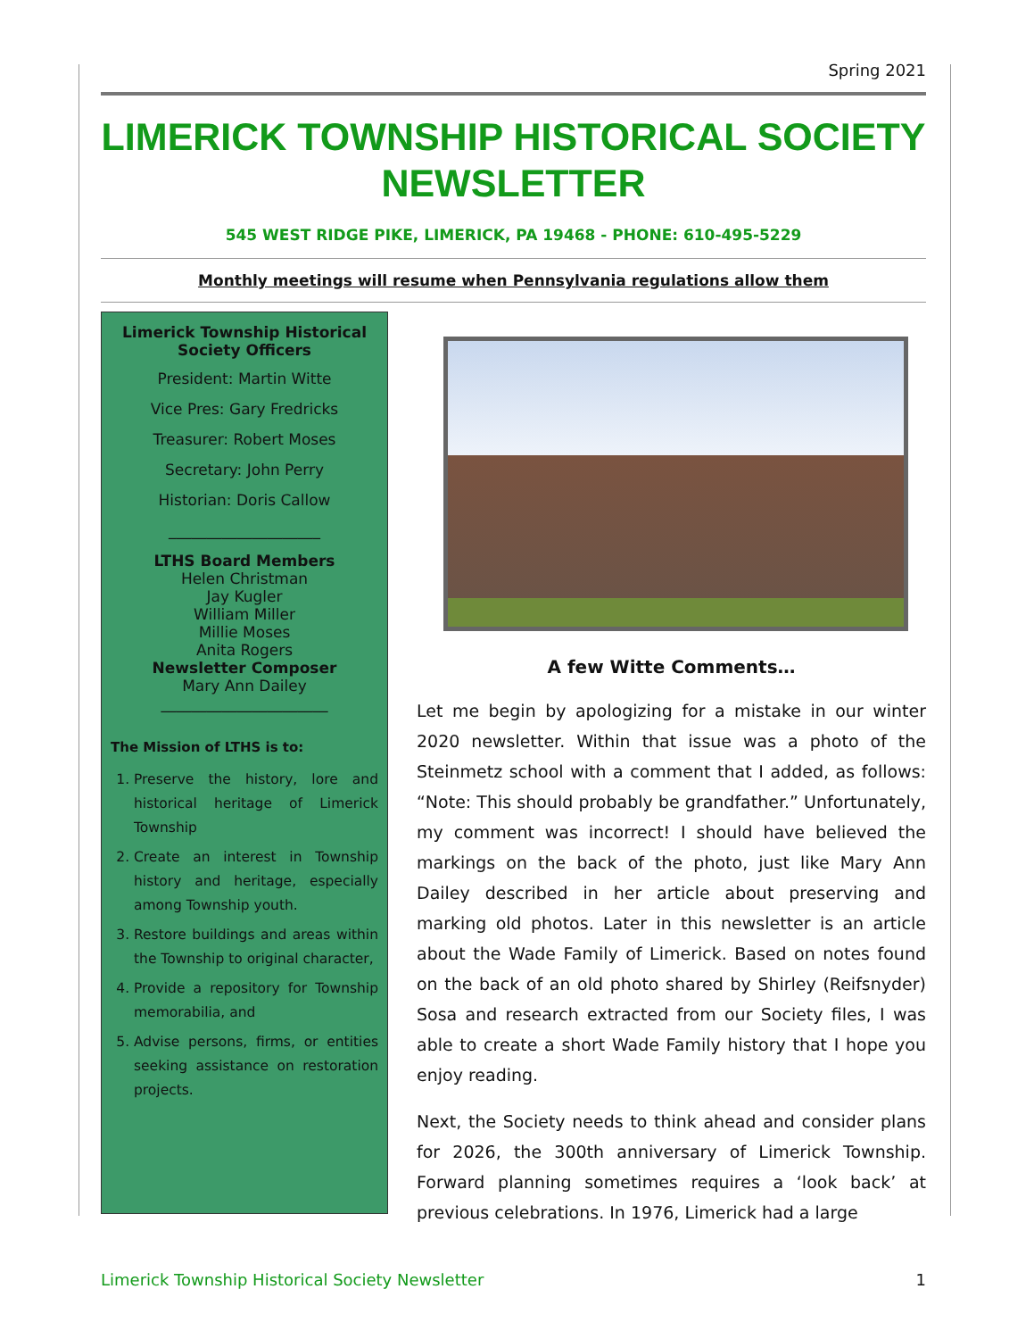Spring 2021
LIMERICK TOWNSHIP HISTORICAL SOCIETY NEWSLETTER
545 WEST RIDGE PIKE, LIMERICK, PA 19468 - PHONE: 610-495-5229
Monthly meetings will resume when Pennsylvania regulations allow them
Limerick Township Historical Society Officers
President: Martin Witte
Vice Pres: Gary Fredricks
Treasurer: Robert Moses
Secretary: John Perry
Historian: Doris Callow
____________________
LTHS Board Members
Helen Christman
Jay Kugler
William Miller
Millie Moses
Anita Rogers
Newsletter Composer
Mary Ann Dailey
______________________
The Mission of LTHS is to:
1. Preserve the history, lore and historical heritage of Limerick Township
2. Create an interest in Township history and heritage, especially among Township youth.
3. Restore buildings and areas within the Township to original character,
4. Provide a repository for Township memorabilia, and
5. Advise persons, firms, or entities seeking assistance on restoration projects.
A few Witte Comments…
Let me begin by apologizing for a mistake in our winter 2020 newsletter. Within that issue was a photo of the Steinmetz school with a comment that I added, as follows: “Note: This should probably be grandfather.” Unfortunately, my comment was incorrect! I should have believed the markings on the back of the photo, just like Mary Ann Dailey described in her article about preserving and marking old photos. Later in this newsletter is an article about the Wade Family of Limerick. Based on notes found on the back of an old photo shared by Shirley (Reifsnyder) Sosa and research extracted from our Society files, I was able to create a short Wade Family history that I hope you enjoy reading.
Next, the Society needs to think ahead and consider plans for 2026, the 300th anniversary of Limerick Township. Forward planning sometimes requires a ‘look back’ at previous celebrations. In 1976, Limerick had a large
Limerick Township Historical Society Newsletter 1